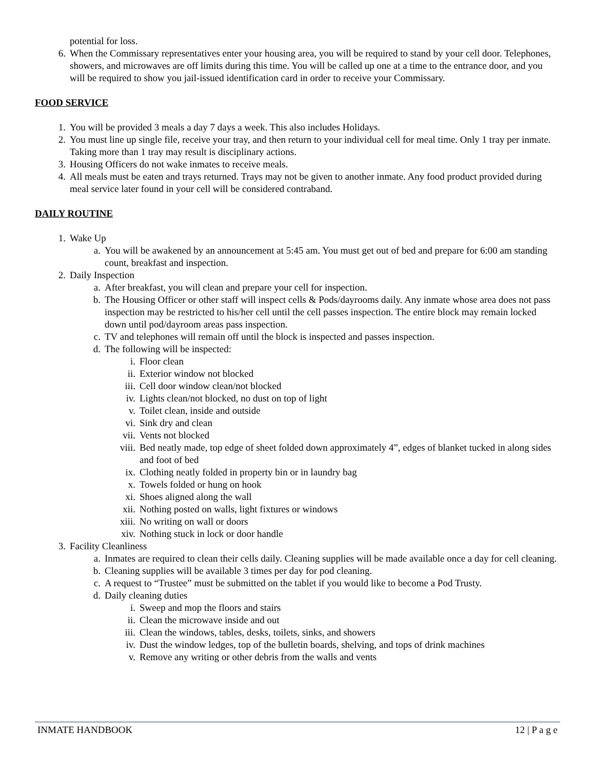potential for loss.
6. When the Commissary representatives enter your housing area, you will be required to stand by your cell door. Telephones, showers, and microwaves are off limits during this time. You will be called up one at a time to the entrance door, and you will be required to show you jail-issued identification card in order to receive your Commissary.
FOOD SERVICE
1. You will be provided 3 meals a day 7 days a week. This also includes Holidays.
2. You must line up single file, receive your tray, and then return to your individual cell for meal time. Only 1 tray per inmate. Taking more than 1 tray may result is disciplinary actions.
3. Housing Officers do not wake inmates to receive meals.
4. All meals must be eaten and trays returned. Trays may not be given to another inmate. Any food product provided during meal service later found in your cell will be considered contraband.
DAILY ROUTINE
1. Wake Up
a. You will be awakened by an announcement at 5:45 am. You must get out of bed and prepare for 6:00 am standing count, breakfast and inspection.
2. Daily Inspection
a. After breakfast, you will clean and prepare your cell for inspection.
b. The Housing Officer or other staff will inspect cells & Pods/dayrooms daily. Any inmate whose area does not pass inspection may be restricted to his/her cell until the cell passes inspection. The entire block may remain locked down until pod/dayroom areas pass inspection.
c. TV and telephones will remain off until the block is inspected and passes inspection.
d. The following will be inspected:
i. Floor clean
ii. Exterior window not blocked
iii. Cell door window clean/not blocked
iv. Lights clean/not blocked, no dust on top of light
v. Toilet clean, inside and outside
vi. Sink dry and clean
vii. Vents not blocked
viii. Bed neatly made, top edge of sheet folded down approximately 4”, edges of blanket tucked in along sides and foot of bed
ix. Clothing neatly folded in property bin or in laundry bag
x. Towels folded or hung on hook
xi. Shoes aligned along the wall
xii. Nothing posted on walls, light fixtures or windows
xiii. No writing on wall or doors
xiv. Nothing stuck in lock or door handle
3. Facility Cleanliness
a. Inmates are required to clean their cells daily. Cleaning supplies will be made available once a day for cell cleaning.
b. Cleaning supplies will be available 3 times per day for pod cleaning.
c. A request to “Trustee” must be submitted on the tablet if you would like to become a Pod Trusty.
d. Daily cleaning duties
i. Sweep and mop the floors and stairs
ii. Clean the microwave inside and out
iii. Clean the windows, tables, desks, toilets, sinks, and showers
iv. Dust the window ledges, top of the bulletin boards, shelving, and tops of drink machines
v. Remove any writing or other debris from the walls and vents
INMATE HANDBOOK 12 | P a g e